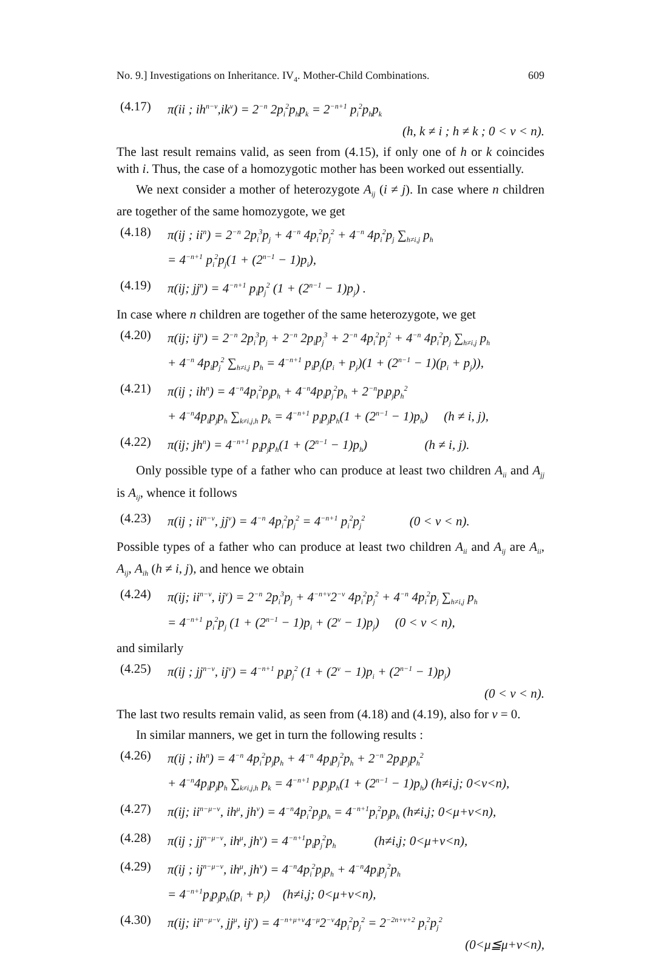No. 9.] Investigations on Inheritance. IV<sub>4</sub>. Mother-Child Combinations. 609
(4.17) π(ii ; ih<sup>n−ν</sup>,ik<sup>ν</sup>) = 2<sup>−n</sup> 2p<sub>i</sub><sup>2</sup>p<sub>h</sub>p<sub>k</sub> = 2<sup>−n+1</sup> p<sub>i</sub><sup>2</sup>p<sub>h</sub>p<sub>k</sub>
(h, k ≠ i ; h ≠ k ; 0 < ν < n).
The last result remains valid, as seen from (4.15), if only one of h or k coincides with i. Thus, the case of a homozygotic mother has been worked out essentially.
We next consider a mother of heterozygote A<sub>ij</sub> (i ≠ j). In case where n children are together of the same homozygote, we get
(4.18) π(ij ; ii<sup>n</sup>) = 2<sup>−n</sup> 2p<sub>i</sub><sup>3</sup>p<sub>j</sub> + 4<sup>−n</sup> 4p<sub>i</sub><sup>2</sup>p<sub>j</sub><sup>2</sup> + 4<sup>−n</sup> 4p<sub>i</sub><sup>2</sup>p<sub>j</sub> ∑<sub>h≠i,j</sub> p<sub>h</sub>
= 4<sup>−n+1</sup> p<sub>i</sub><sup>2</sup>p<sub>j</sub>(1 + (2<sup>n−1</sup> − 1)p<sub>i</sub>),
(4.19) π(ij; jj<sup>n</sup>) = 4<sup>−n+1</sup> p<sub>i</sub>p<sub>j</sub><sup>2</sup> (1 + (2<sup>n−1</sup> − 1)p<sub>j</sub>) .
In case where n children are together of the same heterozygote, we get
(4.20) π(ij; ij<sup>n</sup>) = 2<sup>−n</sup> 2p<sub>i</sub><sup>3</sup>p<sub>j</sub> + 2<sup>−n</sup> 2p<sub>i</sub>p<sub>j</sub><sup>3</sup> + 2<sup>−n</sup> 4p<sub>i</sub><sup>2</sup>p<sub>j</sub><sup>2</sup> + 4<sup>−n</sup> 4p<sub>i</sub><sup>2</sup>p<sub>j</sub> ∑<sub>h≠i,j</sub> p<sub>h</sub>
+ 4<sup>−n</sup> 4p<sub>i</sub>p<sub>j</sub><sup>2</sup> ∑<sub>h≠i,j</sub> p<sub>h</sub> = 4<sup>−n+1</sup> p<sub>i</sub>p<sub>j</sub>(p<sub>i</sub> + p<sub>j</sub>)(1 + (2<sup>n−1</sup> − 1)(p<sub>i</sub> + p<sub>j</sub>)),
(4.21) π(ij ; ih<sup>n</sup>) = 4<sup>−n</sup>4p<sub>i</sub><sup>2</sup>p<sub>j</sub>p<sub>h</sub> + 4<sup>−n</sup>4p<sub>i</sub>p<sub>j</sub><sup>2</sup>p<sub>h</sub> + 2<sup>−n</sup>p<sub>i</sub>p<sub>j</sub>p<sub>h</sub><sup>2</sup>
+ 4<sup>−n</sup>4p<sub>i</sub>p<sub>j</sub>p<sub>h</sub> ∑<sub>k≠i,j,h</sub> p<sub>k</sub> = 4<sup>−n+1</sup> p<sub>i</sub>p<sub>j</sub>p<sub>h</sub>(1 + (2<sup>n−1</sup> − 1)p<sub>h</sub>) (h ≠ i, j),
(4.22) π(ij; jh<sup>n</sup>) = 4<sup>−n+1</sup> p<sub>i</sub>p<sub>j</sub>p<sub>h</sub>(1 + (2<sup>n−1</sup> − 1)p<sub>h</sub>) (h ≠ i, j).
Only possible type of a father who can produce at least two children A<sub>ii</sub> and A<sub>jj</sub> is A<sub>ij</sub>, whence it follows
(4.23) π(ij ; ii<sup>n−ν</sup>, jj<sup>ν</sup>) = 4<sup>−n</sup> 4p<sub>i</sub><sup>2</sup>p<sub>j</sub><sup>2</sup> = 4<sup>−n+1</sup> p<sub>i</sub><sup>2</sup>p<sub>j</sub><sup>2</sup> (0 < ν < n).
Possible types of a father who can produce at least two children A<sub>ii</sub> and A<sub>ij</sub> are A<sub>ii</sub>, A<sub>ij</sub>, A<sub>ih</sub> (h ≠ i, j), and hence we obtain
(4.24) π(ij; ii<sup>n−ν</sup>, ij<sup>ν</sup>) = 2<sup>−n</sup> 2p<sub>i</sub><sup>3</sup>p<sub>j</sub> + 4<sup>−n+ν</sup>2<sup>−ν</sup> 4p<sub>i</sub><sup>2</sup>p<sub>j</sub><sup>2</sup> + 4<sup>−n</sup> 4p<sub>i</sub><sup>2</sup>p<sub>j</sub> ∑<sub>h≠i,j</sub> p<sub>h</sub>
= 4<sup>−n+1</sup> p<sub>i</sub><sup>2</sup>p<sub>j</sub> (1 + (2<sup>n−1</sup> − 1)p<sub>i</sub> + (2<sup>ν</sup> − 1)p<sub>j</sub>) (0 < ν < n),
and similarly
(4.25) π(ij ; jj<sup>n−ν</sup>, ij<sup>ν</sup>) = 4<sup>−n+1</sup> p<sub>i</sub>p<sub>j</sub><sup>2</sup> (1 + (2<sup>ν</sup> − 1)p<sub>i</sub> + (2<sup>n−1</sup> − 1)p<sub>j</sub>)
(0 < ν < n).
The last two results remain valid, as seen from (4.18) and (4.19), also for ν = 0.
In similar manners, we get in turn the following results :
(4.26) π(ij ; ih<sup>n</sup>) = 4<sup>−n</sup> 4p<sub>i</sub><sup>2</sup>p<sub>j</sub>p<sub>h</sub> + 4<sup>−n</sup> 4p<sub>i</sub>p<sub>j</sub><sup>2</sup>p<sub>h</sub> + 2<sup>−n</sup> 2p<sub>i</sub>p<sub>j</sub>p<sub>h</sub><sup>2</sup>
+ 4<sup>−n</sup>4p<sub>i</sub>p<sub>j</sub>p<sub>h</sub> ∑<sub>k≠i,j,h</sub> p<sub>k</sub> = 4<sup>−n+1</sup> p<sub>i</sub>p<sub>j</sub>p<sub>h</sub>(1 + (2<sup>n−1</sup> − 1)p<sub>h</sub>) (h≠i,j; 0<ν<n),
(4.27) π(ij; ii<sup>n−μ−ν</sup>, ih<sup>μ</sup>, jh<sup>ν</sup>) = 4<sup>−n</sup>4p<sub>i</sub><sup>2</sup>p<sub>j</sub>p<sub>h</sub> = 4<sup>−n+1</sup>p<sub>i</sub><sup>2</sup>p<sub>j</sub>p<sub>h</sub> (h≠i,j; 0<μ+ν<n),
(4.28) π(ij ; jj<sup>n−μ−ν</sup>, ih<sup>μ</sup>, jh<sup>ν</sup>) = 4<sup>−n+1</sup>p<sub>i</sub>p<sub>j</sub><sup>2</sup>p<sub>h</sub> (h≠i,j; 0<μ+ν<n),
(4.29) π(ij ; ij<sup>n−μ−ν</sup>, ih<sup>μ</sup>, jh<sup>ν</sup>) = 4<sup>−n</sup>4p<sub>i</sub><sup>2</sup>p<sub>j</sub>p<sub>h</sub> + 4<sup>−n</sup>4p<sub>i</sub>p<sub>j</sub><sup>2</sup>p<sub>h</sub>
= 4<sup>−n+1</sup>p<sub>i</sub>p<sub>j</sub>p<sub>h</sub>(p<sub>i</sub> + p<sub>j</sub>) (h≠i,j; 0<μ+ν<n),
(4.30) π(ij; ii<sup>n−μ−ν</sup>, jj<sup>μ</sup>, ij<sup>ν</sup>) = 4<sup>−n+μ+ν</sup>4<sup>−μ</sup>2<sup>−ν</sup>4p<sub>i</sub><sup>2</sup>p<sub>j</sub><sup>2</sup> = 2<sup>−2n+ν+2</sup> p<sub>i</sub><sup>2</sup>p<sub>j</sub><sup>2</sup>
(0<μ≦μ+ν<n),